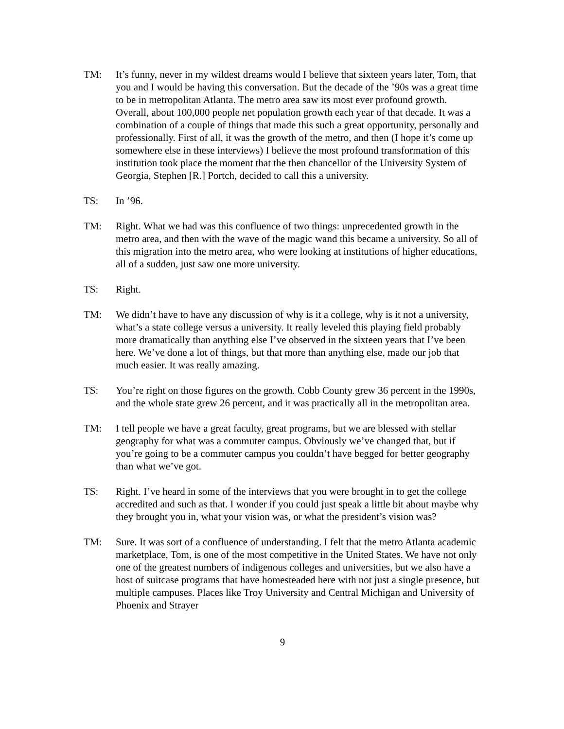TM: It’s funny, never in my wildest dreams would I believe that sixteen years later, Tom, that you and I would be having this conversation. But the decade of the ’90s was a great time to be in metropolitan Atlanta. The metro area saw its most ever profound growth. Overall, about 100,000 people net population growth each year of that decade. It was a combination of a couple of things that made this such a great opportunity, personally and professionally. First of all, it was the growth of the metro, and then (I hope it’s come up somewhere else in these interviews) I believe the most profound transformation of this institution took place the moment that the then chancellor of the University System of Georgia, Stephen [R.] Portch, decided to call this a university.
TS: In ’96.
TM: Right. What we had was this confluence of two things: unprecedented growth in the metro area, and then with the wave of the magic wand this became a university. So all of this migration into the metro area, who were looking at institutions of higher educations, all of a sudden, just saw one more university.
TS: Right.
TM: We didn’t have to have any discussion of why is it a college, why is it not a university, what’s a state college versus a university. It really leveled this playing field probably more dramatically than anything else I’ve observed in the sixteen years that I’ve been here. We’ve done a lot of things, but that more than anything else, made our job that much easier. It was really amazing.
TS: You’re right on those figures on the growth. Cobb County grew 36 percent in the 1990s, and the whole state grew 26 percent, and it was practically all in the metropolitan area.
TM: I tell people we have a great faculty, great programs, but we are blessed with stellar geography for what was a commuter campus. Obviously we’ve changed that, but if you’re going to be a commuter campus you couldn’t have begged for better geography than what we’ve got.
TS: Right. I’ve heard in some of the interviews that you were brought in to get the college accredited and such as that. I wonder if you could just speak a little bit about maybe why they brought you in, what your vision was, or what the president’s vision was?
TM: Sure. It was sort of a confluence of understanding. I felt that the metro Atlanta academic marketplace, Tom, is one of the most competitive in the United States. We have not only one of the greatest numbers of indigenous colleges and universities, but we also have a host of suitcase programs that have homesteaded here with not just a single presence, but multiple campuses. Places like Troy University and Central Michigan and University of Phoenix and Strayer
9